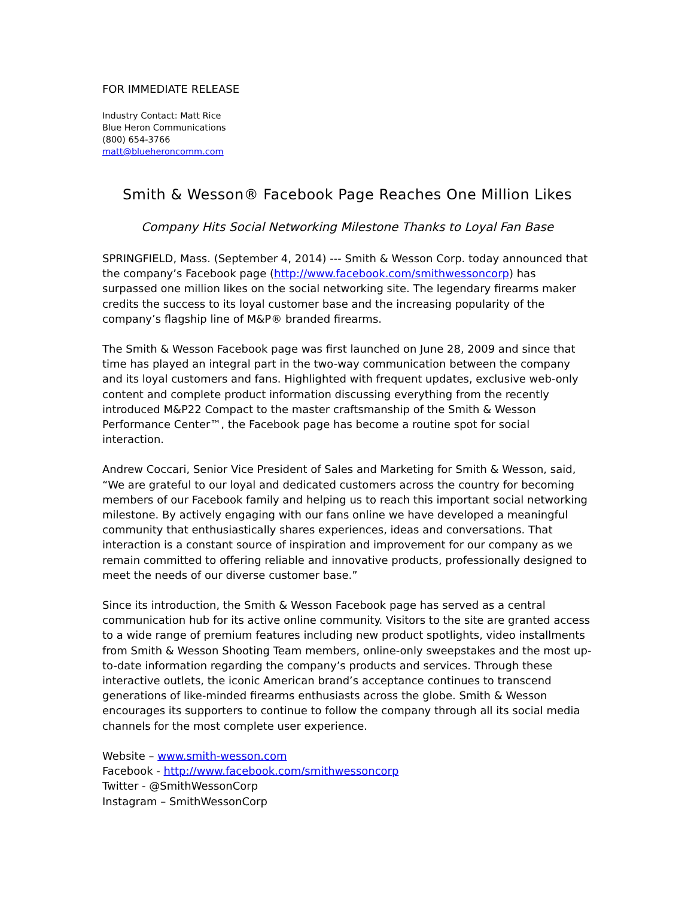FOR IMMEDIATE RELEASE
Industry Contact: Matt Rice
Blue Heron Communications
(800) 654-3766
matt@blueheroncomm.com
Smith & Wesson® Facebook Page Reaches One Million Likes
Company Hits Social Networking Milestone Thanks to Loyal Fan Base
SPRINGFIELD, Mass. (September 4, 2014) --- Smith & Wesson Corp. today announced that the company’s Facebook page (http://www.facebook.com/smithwessoncorp) has surpassed one million likes on the social networking site. The legendary firearms maker credits the success to its loyal customer base and the increasing popularity of the company’s flagship line of M&P® branded firearms.
The Smith & Wesson Facebook page was first launched on June 28, 2009 and since that time has played an integral part in the two-way communication between the company and its loyal customers and fans. Highlighted with frequent updates, exclusive web-only content and complete product information discussing everything from the recently introduced M&P22 Compact to the master craftsmanship of the Smith & Wesson Performance Center™, the Facebook page has become a routine spot for social interaction.
Andrew Coccari, Senior Vice President of Sales and Marketing for Smith & Wesson, said, “We are grateful to our loyal and dedicated customers across the country for becoming members of our Facebook family and helping us to reach this important social networking milestone. By actively engaging with our fans online we have developed a meaningful community that enthusiastically shares experiences, ideas and conversations. That interaction is a constant source of inspiration and improvement for our company as we remain committed to offering reliable and innovative products, professionally designed to meet the needs of our diverse customer base.”
Since its introduction, the Smith & Wesson Facebook page has served as a central communication hub for its active online community. Visitors to the site are granted access to a wide range of premium features including new product spotlights, video installments from Smith & Wesson Shooting Team members, online-only sweepstakes and the most up-to-date information regarding the company’s products and services. Through these interactive outlets, the iconic American brand’s acceptance continues to transcend generations of like-minded firearms enthusiasts across the globe. Smith & Wesson encourages its supporters to continue to follow the company through all its social media channels for the most complete user experience.
Website – www.smith-wesson.com
Facebook - http://www.facebook.com/smithwessoncorp
Twitter - @SmithWessonCorp
Instagram – SmithWessonCorp